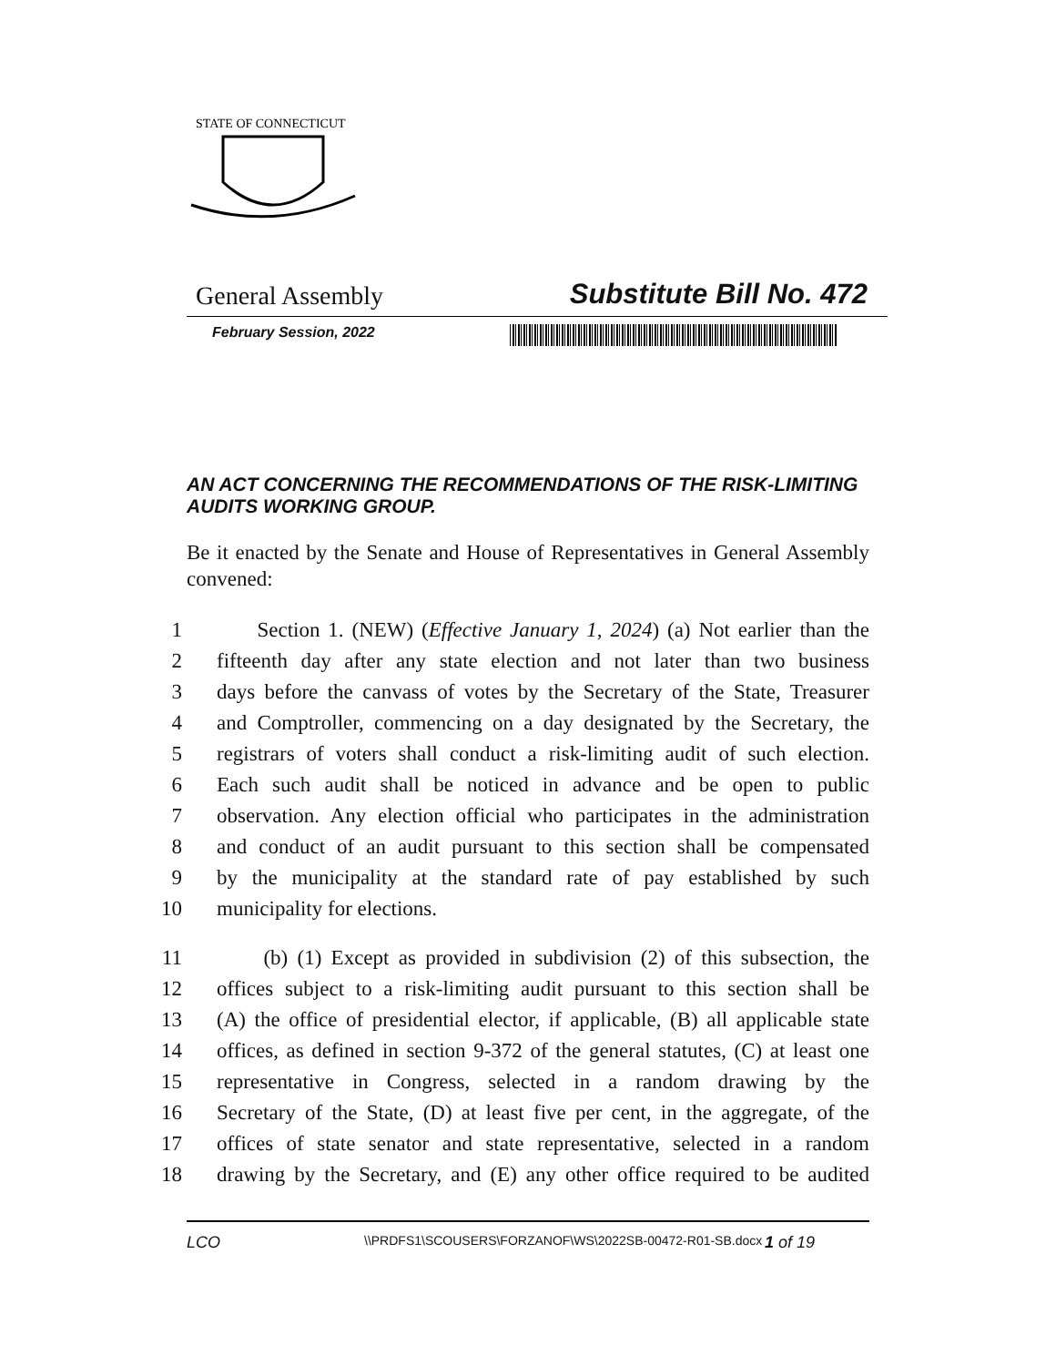STATE OF CONNECTICUT
General Assembly Substitute Bill No. 472
February Session, 2022
AN ACT CONCERNING THE RECOMMENDATIONS OF THE RISK-LIMITING AUDITS WORKING GROUP.
Be it enacted by the Senate and House of Representatives in General Assembly convened:
1 Section 1. (NEW) (Effective January 1, 2024) (a) Not earlier than the
2 fifteenth day after any state election and not later than two business
3 days before the canvass of votes by the Secretary of the State, Treasurer
4 and Comptroller, commencing on a day designated by the Secretary, the
5 registrars of voters shall conduct a risk-limiting audit of such election.
6 Each such audit shall be noticed in advance and be open to public
7 observation. Any election official who participates in the administration
8 and conduct of an audit pursuant to this section shall be compensated
9 by the municipality at the standard rate of pay established by such
10 municipality for elections.
11 (b) (1) Except as provided in subdivision (2) of this subsection, the
12 offices subject to a risk-limiting audit pursuant to this section shall be
13 (A) the office of presidential elector, if applicable, (B) all applicable state
14 offices, as defined in section 9-372 of the general statutes, (C) at least one
15 representative in Congress, selected in a random drawing by the
16 Secretary of the State, (D) at least five per cent, in the aggregate, of the
17 offices of state senator and state representative, selected in a random
18 drawing by the Secretary, and (E) any other office required to be audited
LCO \\PRDFS1\SCOUSERS\FORZANOF\WS\2022SB-00472-R01-SB.docx 1 of 19